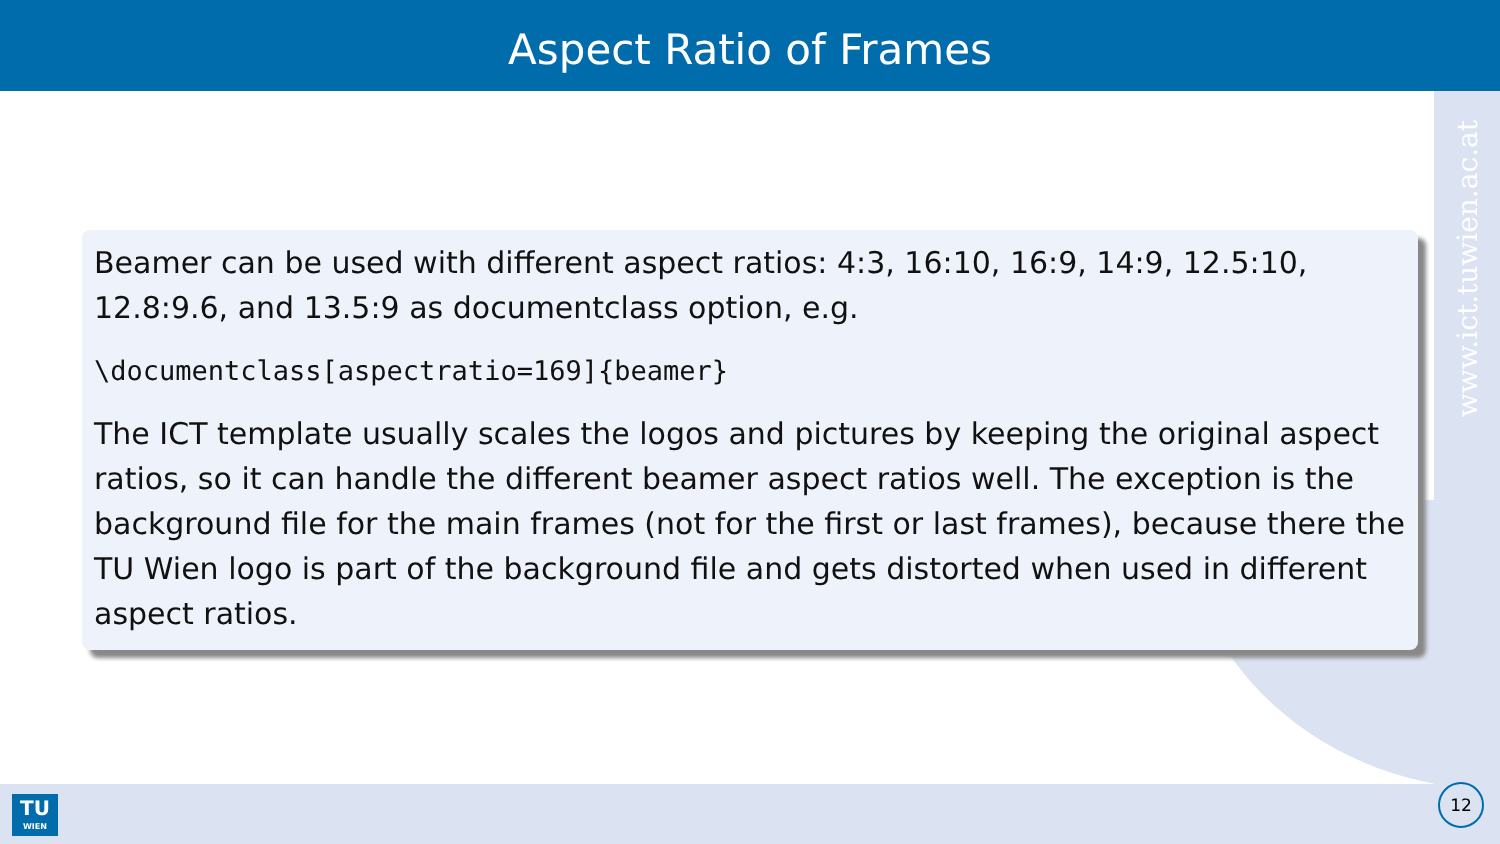Aspect Ratio of Frames
www.ict.tuwien.ac.at
Beamer can be used with different aspect ratios: 4:3, 16:10, 16:9, 14:9, 12.5:10, 12.8:9.6, and 13.5:9 as documentclass option, e.g.
\documentclass[aspectratio=169]{beamer}
The ICT template usually scales the logos and pictures by keeping the original aspect ratios, so it can handle the different beamer aspect ratios well. The exception is the background file for the main frames (not for the first or last frames), because there the TU Wien logo is part of the background file and gets distorted when used in different aspect ratios.
TU
WIEN
12